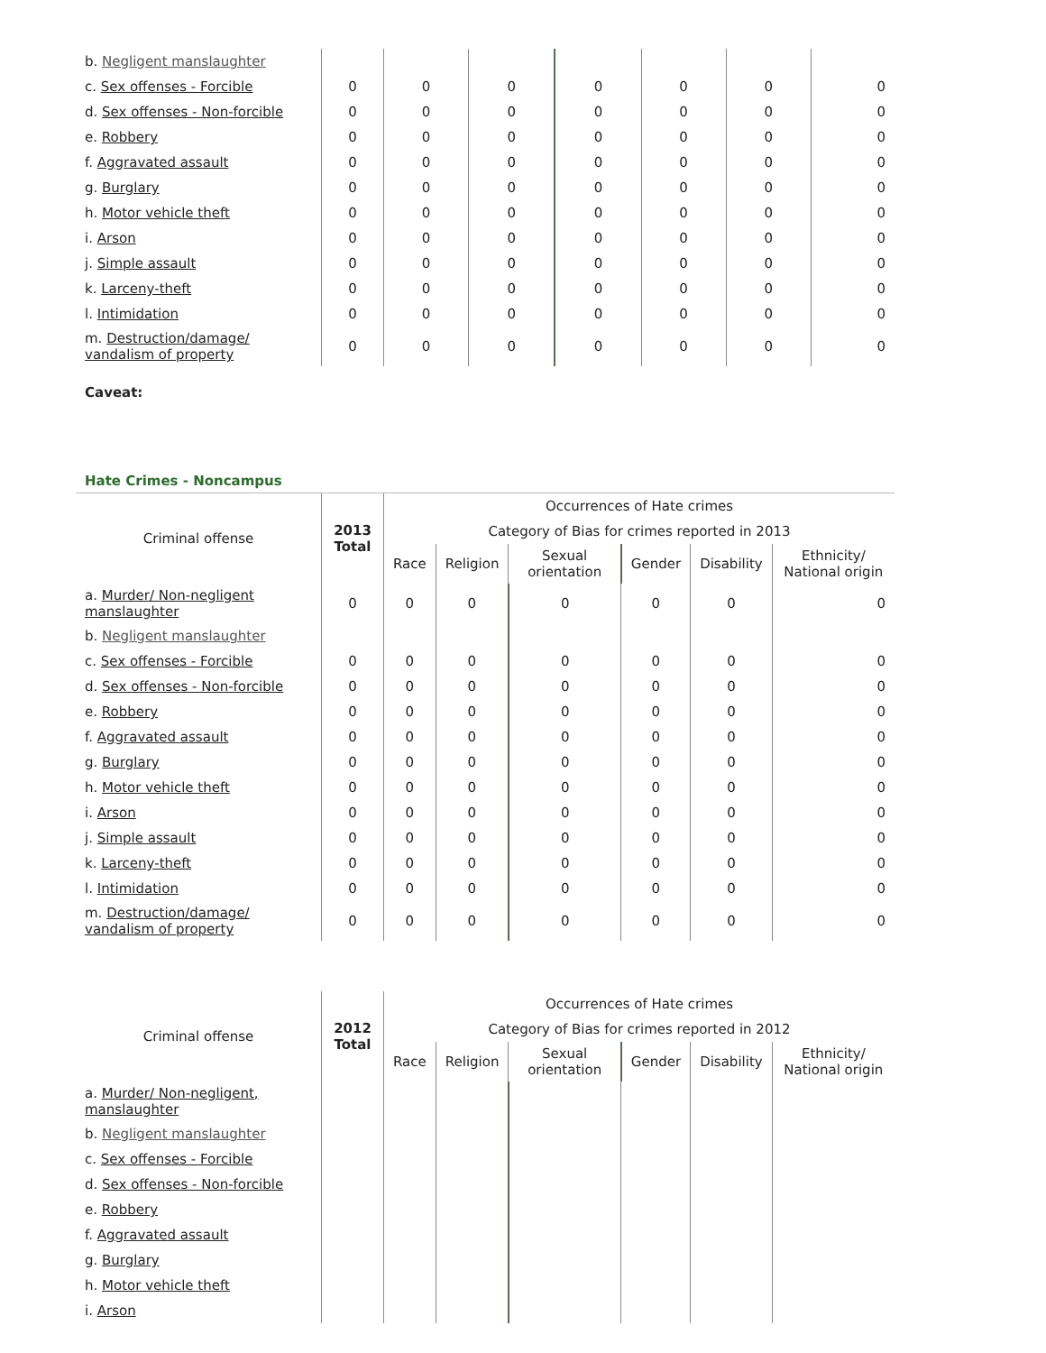| b. Negligent manslaughter | | | | | | | |
| c. Sex offenses - Forcible | 0 | 0 | 0 | 0 | 0 | 0 | 0 |
| d. Sex offenses - Non-forcible | 0 | 0 | 0 | 0 | 0 | 0 | 0 |
| e. Robbery | 0 | 0 | 0 | 0 | 0 | 0 | 0 |
| f. Aggravated assault | 0 | 0 | 0 | 0 | 0 | 0 | 0 |
| g. Burglary | 0 | 0 | 0 | 0 | 0 | 0 | 0 |
| h. Motor vehicle theft | 0 | 0 | 0 | 0 | 0 | 0 | 0 |
| i. Arson | 0 | 0 | 0 | 0 | 0 | 0 | 0 |
| j. Simple assault | 0 | 0 | 0 | 0 | 0 | 0 | 0 |
| k. Larceny-theft | 0 | 0 | 0 | 0 | 0 | 0 | 0 |
| l. Intimidation | 0 | 0 | 0 | 0 | 0 | 0 | 0 |
| m. Destruction/damage/ vandalism of property | 0 | 0 | 0 | 0 | 0 | 0 | 0 |
Caveat:
Hate Crimes - Noncampus
| Criminal offense | 2013 Total | Occurrences of Hate crimes | | | | | |
| --- | --- | --- | --- | --- | --- | --- | --- |
| | | Category of Bias for crimes reported in 2013 | | | | | |
| | | Race | Religion | Sexual orientation | Gender | Disability | Ethnicity/ National origin |
| a. Murder/ Non-negligent manslaughter | 0 | 0 | 0 | 0 | 0 | 0 | 0 |
| b. Negligent manslaughter | | | | | | | |
| c. Sex offenses - Forcible | 0 | 0 | 0 | 0 | 0 | 0 | 0 |
| d. Sex offenses - Non-forcible | 0 | 0 | 0 | 0 | 0 | 0 | 0 |
| e. Robbery | 0 | 0 | 0 | 0 | 0 | 0 | 0 |
| f. Aggravated assault | 0 | 0 | 0 | 0 | 0 | 0 | 0 |
| g. Burglary | 0 | 0 | 0 | 0 | 0 | 0 | 0 |
| h. Motor vehicle theft | 0 | 0 | 0 | 0 | 0 | 0 | 0 |
| i. Arson | 0 | 0 | 0 | 0 | 0 | 0 | 0 |
| j. Simple assault | 0 | 0 | 0 | 0 | 0 | 0 | 0 |
| k. Larceny-theft | 0 | 0 | 0 | 0 | 0 | 0 | 0 |
| l. Intimidation | 0 | 0 | 0 | 0 | 0 | 0 | 0 |
| m. Destruction/damage/ vandalism of property | 0 | 0 | 0 | 0 | 0 | 0 | 0 |
| Criminal offense | 2012 Total | Occurrences of Hate crimes | | | | | |
| --- | --- | --- | --- | --- | --- | --- | --- |
| | | Category of Bias for crimes reported in 2012 | | | | | |
| | | Race | Religion | Sexual orientation | Gender | Disability | Ethnicity/ National origin |
| a. Murder/ Non-negligent, manslaughter | | | | | | | |
| b. Negligent manslaughter | | | | | | | |
| c. Sex offenses - Forcible | | | | | | | |
| d. Sex offenses - Non-forcible | | | | | | | |
| e. Robbery | | | | | | | |
| f. Aggravated assault | | | | | | | |
| g. Burglary | | | | | | | |
| h. Motor vehicle theft | | | | | | | |
| i. Arson | | | | | | | |